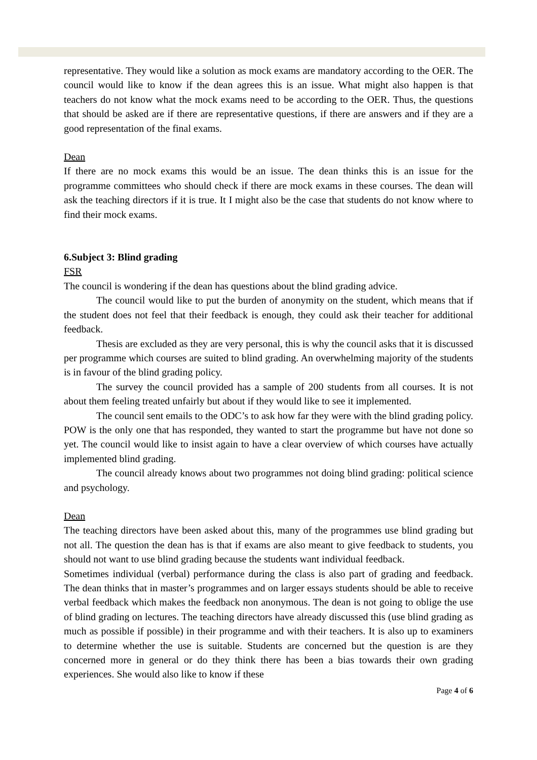representative. They would like a solution as mock exams are mandatory according to the OER. The council would like to know if the dean agrees this is an issue. What might also happen is that teachers do not know what the mock exams need to be according to the OER. Thus, the questions that should be asked are if there are representative questions, if there are answers and if they are a good representation of the final exams.
Dean
If there are no mock exams this would be an issue. The dean thinks this is an issue for the programme committees who should check if there are mock exams in these courses. The dean will ask the teaching directors if it is true. It I might also be the case that students do not know where to find their mock exams.
6.Subject 3: Blind grading
FSR
The council is wondering if the dean has questions about the blind grading advice.
The council would like to put the burden of anonymity on the student, which means that if the student does not feel that their feedback is enough, they could ask their teacher for additional feedback.
Thesis are excluded as they are very personal, this is why the council asks that it is discussed per programme which courses are suited to blind grading. An overwhelming majority of the students is in favour of the blind grading policy.
The survey the council provided has a sample of 200 students from all courses. It is not about them feeling treated unfairly but about if they would like to see it implemented.
The council sent emails to the ODC’s to ask how far they were with the blind grading policy. POW is the only one that has responded, they wanted to start the programme but have not done so yet. The council would like to insist again to have a clear overview of which courses have actually implemented blind grading.
The council already knows about two programmes not doing blind grading: political science and psychology.
Dean
The teaching directors have been asked about this, many of the programmes use blind grading but not all. The question the dean has is that if exams are also meant to give feedback to students, you should not want to use blind grading because the students want individual feedback.
Sometimes individual (verbal) performance during the class is also part of grading and feedback. The dean thinks that in master’s programmes and on larger essays students should be able to receive verbal feedback which makes the feedback non anonymous. The dean is not going to oblige the use of blind grading on lectures. The teaching directors have already discussed this (use blind grading as much as possible if possible) in their programme and with their teachers. It is also up to examiners to determine whether the use is suitable. Students are concerned but the question is are they concerned more in general or do they think there has been a bias towards their own grading experiences. She would also like to know if these
Page 4 of 6